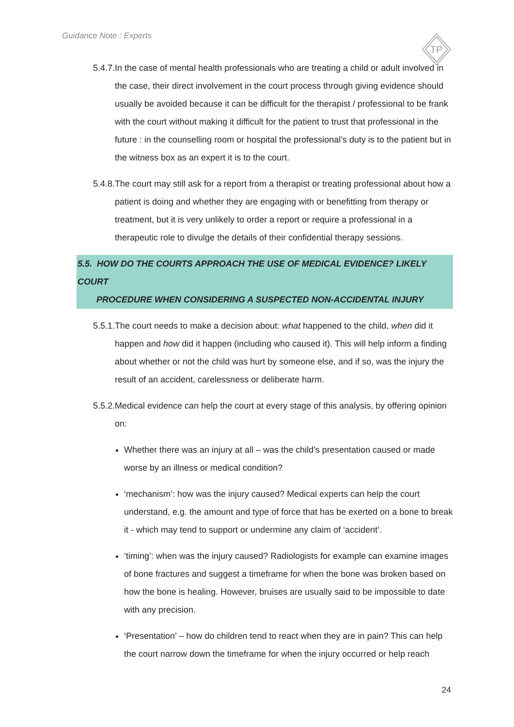Guidance Note : Experts
TP
5.4.7.In the case of mental health professionals who are treating a child or adult involved in the case, their direct involvement in the court process through giving evidence should usually be avoided because it can be difficult for the therapist / professional to be frank with the court without making it difficult for the patient to trust that professional in the future : in the counselling room or hospital the professional’s duty is to the patient but in the witness box as an expert it is to the court.
5.4.8.The court may still ask for a report from a therapist or treating professional about how a patient is doing and whether they are engaging with or benefitting from therapy or treatment, but it is very unlikely to order a report or require a professional in a therapeutic role to divulge the details of their confidential therapy sessions.
5.5. HOW DO THE COURTS APPROACH THE USE OF MEDICAL EVIDENCE? LIKELY COURT
PROCEDURE WHEN CONSIDERING A SUSPECTED NON-ACCIDENTAL INJURY
5.5.1.The court needs to make a decision about: what happened to the child, when did it happen and how did it happen (including who caused it). This will help inform a finding about whether or not the child was hurt by someone else, and if so, was the injury the result of an accident, carelessness or deliberate harm.
5.5.2.Medical evidence can help the court at every stage of this analysis, by offering opinion on:
Whether there was an injury at all – was the child’s presentation caused or made worse by an illness or medical condition?
‘mechanism’: how was the injury caused? Medical experts can help the court understand, e.g. the amount and type of force that has be exerted on a bone to break it - which may tend to support or undermine any claim of ‘accident’.
‘timing’: when was the injury caused? Radiologists for example can examine images of bone fractures and suggest a timeframe for when the bone was broken based on how the bone is healing. However, bruises are usually said to be impossible to date with any precision.
‘Presentation’ – how do children tend to react when they are in pain? This can help the court narrow down the timeframe for when the injury occurred or help reach
24